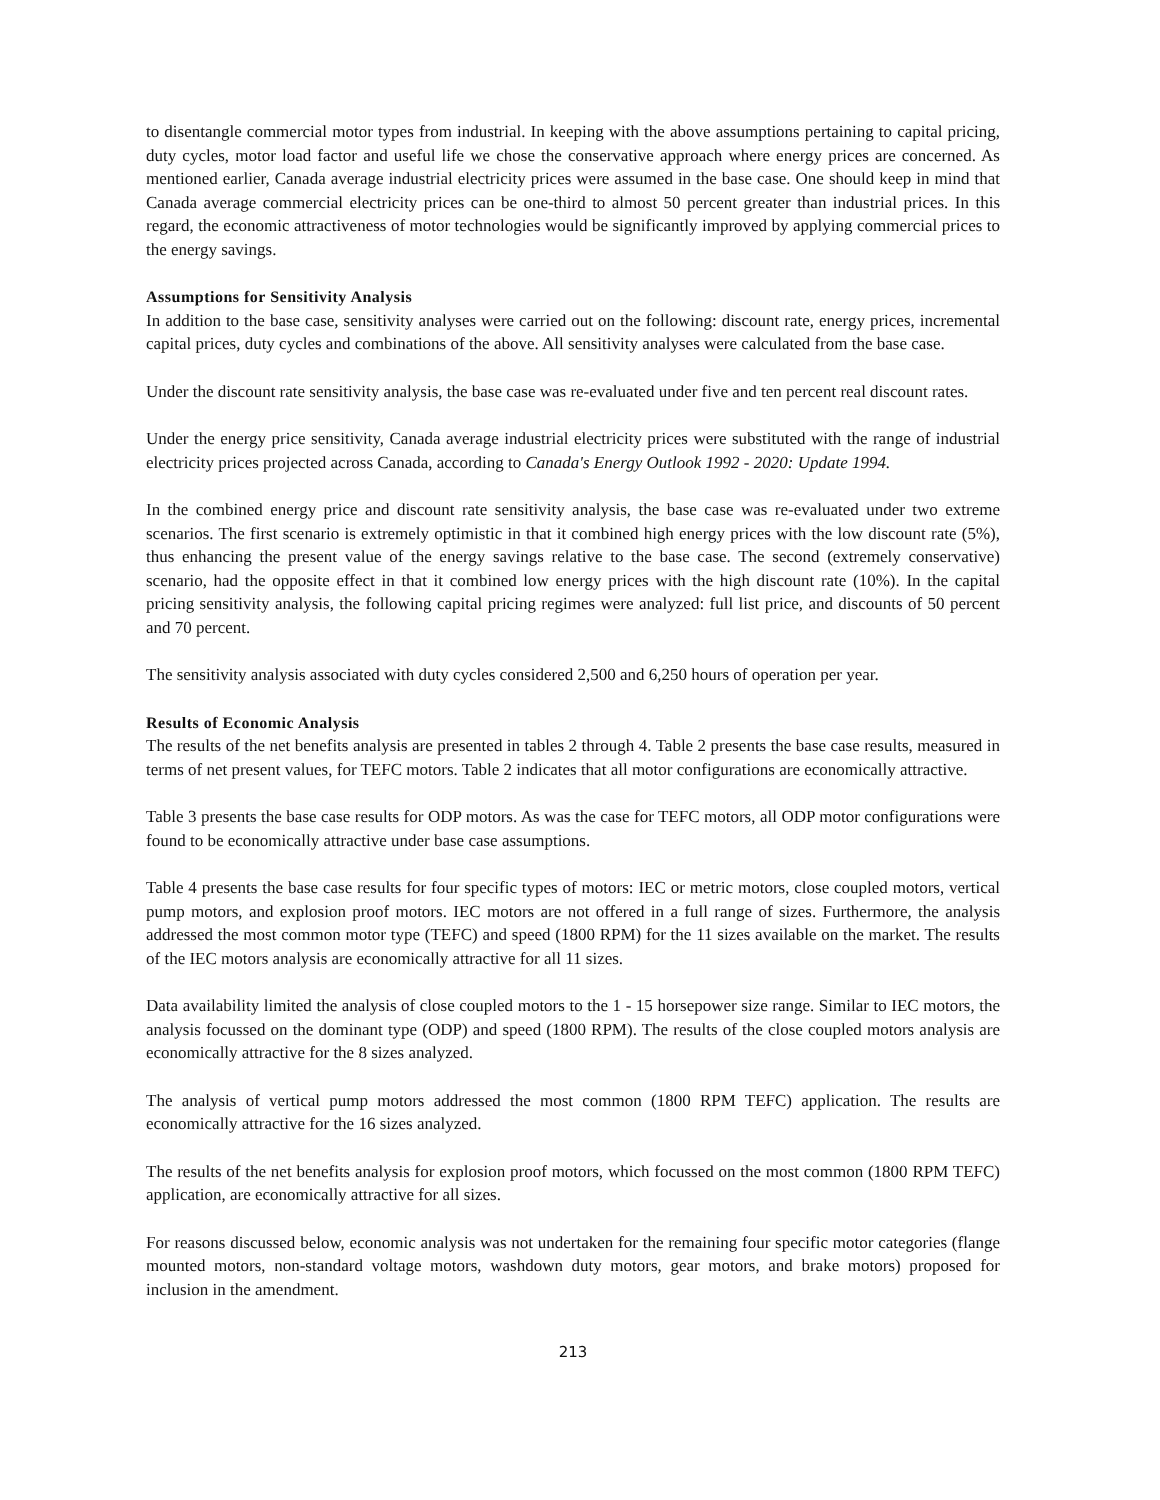to disentangle commercial motor types from industrial. In keeping with the above assumptions pertaining to capital pricing, duty cycles, motor load factor and useful life we chose the conservative approach where energy prices are concerned. As mentioned earlier, Canada average industrial electricity prices were assumed in the base case. One should keep in mind that Canada average commercial electricity prices can be one-third to almost 50 percent greater than industrial prices. In this regard, the economic attractiveness of motor technologies would be significantly improved by applying commercial prices to the energy savings.
Assumptions for Sensitivity Analysis
In addition to the base case, sensitivity analyses were carried out on the following: discount rate, energy prices, incremental capital prices, duty cycles and combinations of the above. All sensitivity analyses were calculated from the base case.
Under the discount rate sensitivity analysis, the base case was re-evaluated under five and ten percent real discount rates.
Under the energy price sensitivity, Canada average industrial electricity prices were substituted with the range of industrial electricity prices projected across Canada, according to Canada's Energy Outlook 1992 - 2020: Update 1994.
In the combined energy price and discount rate sensitivity analysis, the base case was re-evaluated under two extreme scenarios. The first scenario is extremely optimistic in that it combined high energy prices with the low discount rate (5%), thus enhancing the present value of the energy savings relative to the base case. The second (extremely conservative) scenario, had the opposite effect in that it combined low energy prices with the high discount rate (10%). In the capital pricing sensitivity analysis, the following capital pricing regimes were analyzed: full list price, and discounts of 50 percent and 70 percent.
The sensitivity analysis associated with duty cycles considered 2,500 and 6,250 hours of operation per year.
Results of Economic Analysis
The results of the net benefits analysis are presented in tables 2 through 4. Table 2 presents the base case results, measured in terms of net present values, for TEFC motors. Table 2 indicates that all motor configurations are economically attractive.
Table 3 presents the base case results for ODP motors. As was the case for TEFC motors, all ODP motor configurations were found to be economically attractive under base case assumptions.
Table 4 presents the base case results for four specific types of motors: IEC or metric motors, close coupled motors, vertical pump motors, and explosion proof motors. IEC motors are not offered in a full range of sizes. Furthermore, the analysis addressed the most common motor type (TEFC) and speed (1800 RPM) for the 11 sizes available on the market. The results of the IEC motors analysis are economically attractive for all 11 sizes.
Data availability limited the analysis of close coupled motors to the 1 - 15 horsepower size range. Similar to IEC motors, the analysis focussed on the dominant type (ODP) and speed (1800 RPM). The results of the close coupled motors analysis are economically attractive for the 8 sizes analyzed.
The analysis of vertical pump motors addressed the most common (1800 RPM TEFC) application. The results are economically attractive for the 16 sizes analyzed.
The results of the net benefits analysis for explosion proof motors, which focussed on the most common (1800 RPM TEFC) application, are economically attractive for all sizes.
For reasons discussed below, economic analysis was not undertaken for the remaining four specific motor categories (flange mounted motors, non-standard voltage motors, washdown duty motors, gear motors, and brake motors) proposed for inclusion in the amendment.
213